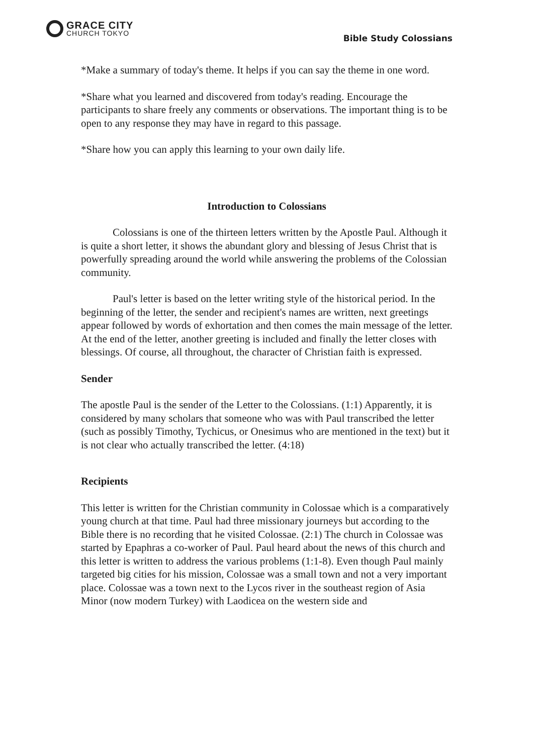GRACE CITY
CHURCH TOKYO
Bible Study Colossians
*Make a summary of today's theme. It helps if you can say the theme in one word.
*Share what you learned and discovered from today's reading. Encourage the participants to share freely any comments or observations. The important thing is to be open to any response they may have in regard to this passage.
*Share how you can apply this learning to your own daily life.
Introduction to Colossians
Colossians is one of the thirteen letters written by the Apostle Paul. Although it is quite a short letter, it shows the abundant glory and blessing of Jesus Christ that is powerfully spreading around the world while answering the problems of the Colossian community.
Paul's letter is based on the letter writing style of the historical period. In the beginning of the letter, the sender and recipient's names are written, next greetings appear followed by words of exhortation and then comes the main message of the letter. At the end of the letter, another greeting is included and finally the letter closes with blessings. Of course, all throughout, the character of Christian faith is expressed.
Sender
The apostle Paul is the sender of the Letter to the Colossians. (1:1) Apparently, it is considered by many scholars that someone who was with Paul transcribed the letter (such as possibly Timothy, Tychicus, or Onesimus who are mentioned in the text) but it is not clear who actually transcribed the letter. (4:18)
Recipients
This letter is written for the Christian community in Colossae which is a comparatively young church at that time. Paul had three missionary journeys but according to the Bible there is no recording that he visited Colossae. (2:1) The church in Colossae was started by Epaphras a co-worker of Paul. Paul heard about the news of this church and this letter is written to address the various problems (1:1-8). Even though Paul mainly targeted big cities for his mission, Colossae was a small town and not a very important place. Colossae was a town next to the Lycos river in the southeast region of Asia Minor (now modern Turkey) with Laodicea on the western side and